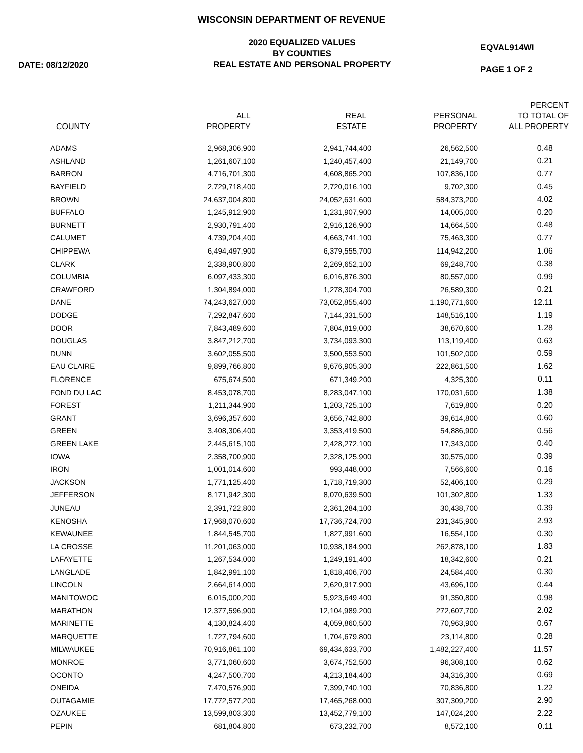WISCONSIN DEPARTMENT OF REVENUE
DATE: 08/12/2020
2020 EQUALIZED VALUES
BY COUNTIES
REAL ESTATE AND PERSONAL PROPERTY
EQVAL914WI
PAGE 1 OF 2
| COUNTY | ALL PROPERTY | REAL ESTATE | PERSONAL PROPERTY | PERCENT TO TOTAL OF ALL PROPERTY |
| --- | --- | --- | --- | --- |
| ADAMS | 2,968,306,900 | 2,941,744,400 | 26,562,500 | 0.48 |
| ASHLAND | 1,261,607,100 | 1,240,457,400 | 21,149,700 | 0.21 |
| BARRON | 4,716,701,300 | 4,608,865,200 | 107,836,100 | 0.77 |
| BAYFIELD | 2,729,718,400 | 2,720,016,100 | 9,702,300 | 0.45 |
| BROWN | 24,637,004,800 | 24,052,631,600 | 584,373,200 | 4.02 |
| BUFFALO | 1,245,912,900 | 1,231,907,900 | 14,005,000 | 0.20 |
| BURNETT | 2,930,791,400 | 2,916,126,900 | 14,664,500 | 0.48 |
| CALUMET | 4,739,204,400 | 4,663,741,100 | 75,463,300 | 0.77 |
| CHIPPEWA | 6,494,497,900 | 6,379,555,700 | 114,942,200 | 1.06 |
| CLARK | 2,338,900,800 | 2,269,652,100 | 69,248,700 | 0.38 |
| COLUMBIA | 6,097,433,300 | 6,016,876,300 | 80,557,000 | 0.99 |
| CRAWFORD | 1,304,894,000 | 1,278,304,700 | 26,589,300 | 0.21 |
| DANE | 74,243,627,000 | 73,052,855,400 | 1,190,771,600 | 12.11 |
| DODGE | 7,292,847,600 | 7,144,331,500 | 148,516,100 | 1.19 |
| DOOR | 7,843,489,600 | 7,804,819,000 | 38,670,600 | 1.28 |
| DOUGLAS | 3,847,212,700 | 3,734,093,300 | 113,119,400 | 0.63 |
| DUNN | 3,602,055,500 | 3,500,553,500 | 101,502,000 | 0.59 |
| EAU CLAIRE | 9,899,766,800 | 9,676,905,300 | 222,861,500 | 1.62 |
| FLORENCE | 675,674,500 | 671,349,200 | 4,325,300 | 0.11 |
| FOND DU LAC | 8,453,078,700 | 8,283,047,100 | 170,031,600 | 1.38 |
| FOREST | 1,211,344,900 | 1,203,725,100 | 7,619,800 | 0.20 |
| GRANT | 3,696,357,600 | 3,656,742,800 | 39,614,800 | 0.60 |
| GREEN | 3,408,306,400 | 3,353,419,500 | 54,886,900 | 0.56 |
| GREEN LAKE | 2,445,615,100 | 2,428,272,100 | 17,343,000 | 0.40 |
| IOWA | 2,358,700,900 | 2,328,125,900 | 30,575,000 | 0.39 |
| IRON | 1,001,014,600 | 993,448,000 | 7,566,600 | 0.16 |
| JACKSON | 1,771,125,400 | 1,718,719,300 | 52,406,100 | 0.29 |
| JEFFERSON | 8,171,942,300 | 8,070,639,500 | 101,302,800 | 1.33 |
| JUNEAU | 2,391,722,800 | 2,361,284,100 | 30,438,700 | 0.39 |
| KENOSHA | 17,968,070,600 | 17,736,724,700 | 231,345,900 | 2.93 |
| KEWAUNEE | 1,844,545,700 | 1,827,991,600 | 16,554,100 | 0.30 |
| LA CROSSE | 11,201,063,000 | 10,938,184,900 | 262,878,100 | 1.83 |
| LAFAYETTE | 1,267,534,000 | 1,249,191,400 | 18,342,600 | 0.21 |
| LANGLADE | 1,842,991,100 | 1,818,406,700 | 24,584,400 | 0.30 |
| LINCOLN | 2,664,614,000 | 2,620,917,900 | 43,696,100 | 0.44 |
| MANITOWOC | 6,015,000,200 | 5,923,649,400 | 91,350,800 | 0.98 |
| MARATHON | 12,377,596,900 | 12,104,989,200 | 272,607,700 | 2.02 |
| MARINETTE | 4,130,824,400 | 4,059,860,500 | 70,963,900 | 0.67 |
| MARQUETTE | 1,727,794,600 | 1,704,679,800 | 23,114,800 | 0.28 |
| MILWAUKEE | 70,916,861,100 | 69,434,633,700 | 1,482,227,400 | 11.57 |
| MONROE | 3,771,060,600 | 3,674,752,500 | 96,308,100 | 0.62 |
| OCONTO | 4,247,500,700 | 4,213,184,400 | 34,316,300 | 0.69 |
| ONEIDA | 7,470,576,900 | 7,399,740,100 | 70,836,800 | 1.22 |
| OUTAGAMIE | 17,772,577,200 | 17,465,268,000 | 307,309,200 | 2.90 |
| OZAUKEE | 13,599,803,300 | 13,452,779,100 | 147,024,200 | 2.22 |
| PEPIN | 681,804,800 | 673,232,700 | 8,572,100 | 0.11 |